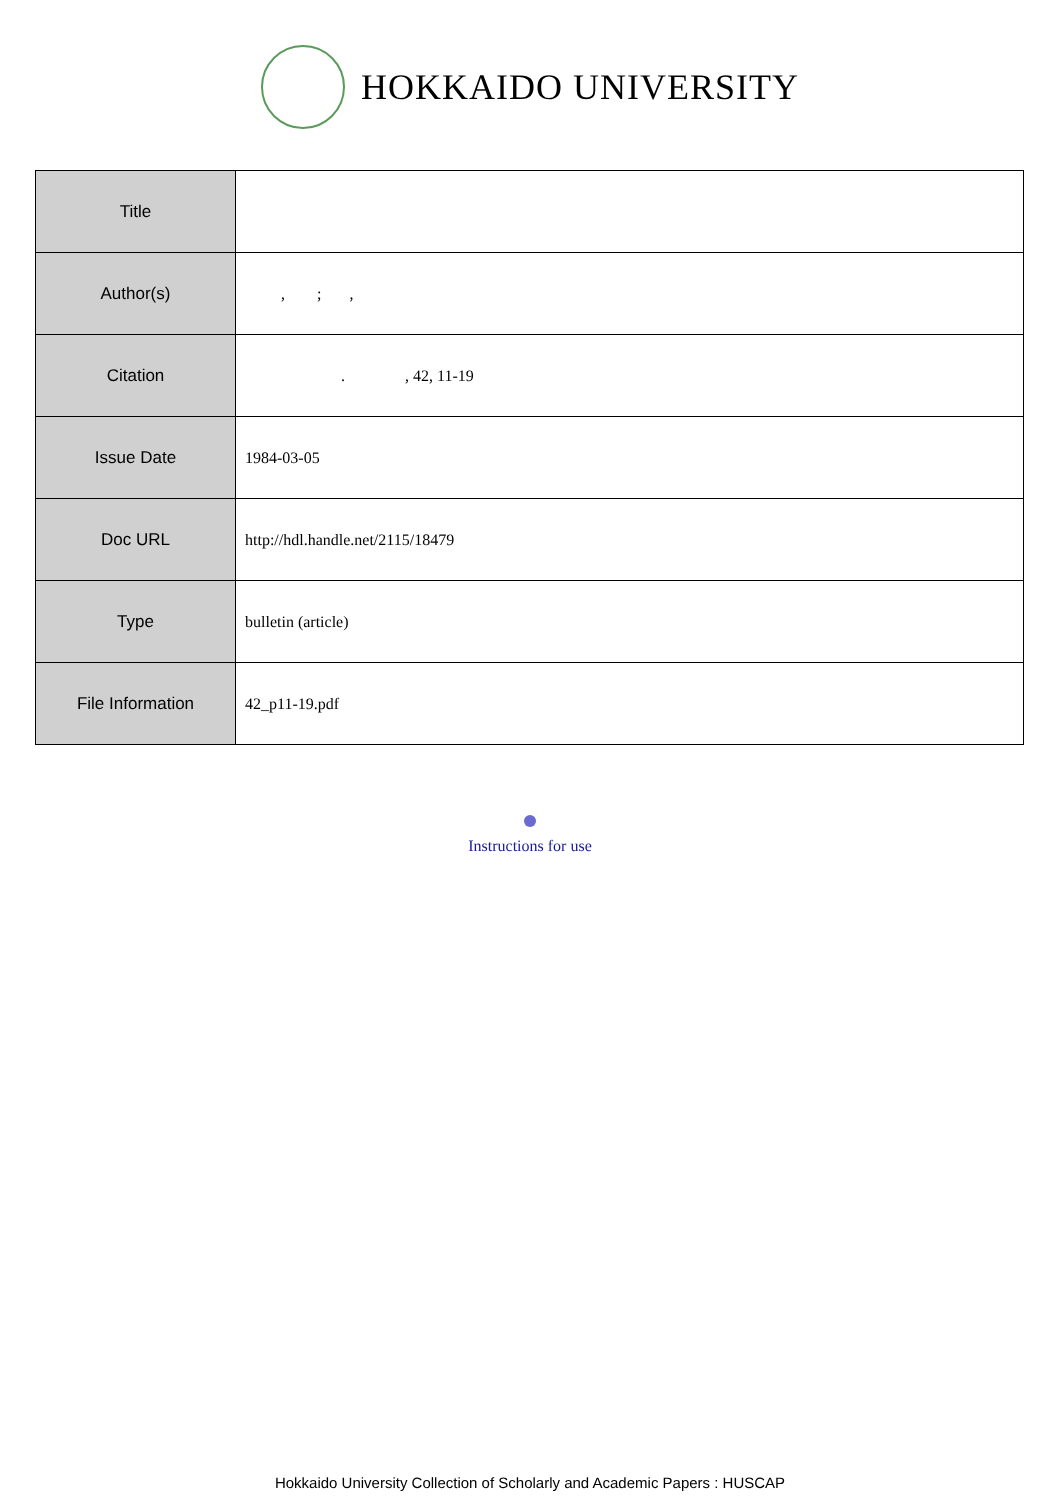HOKKAIDO UNIVERSITY
| Title | |
| Author(s) | , ; , |
| Citation | . , 42, 11-19 |
| Issue Date | 1984-03-05 |
| Doc URL | http://hdl.handle.net/2115/18479 |
| Type | bulletin (article) |
| File Information | 42_p11-19.pdf |
Instructions for use
Hokkaido University Collection of Scholarly and Academic Papers : HUSCAP